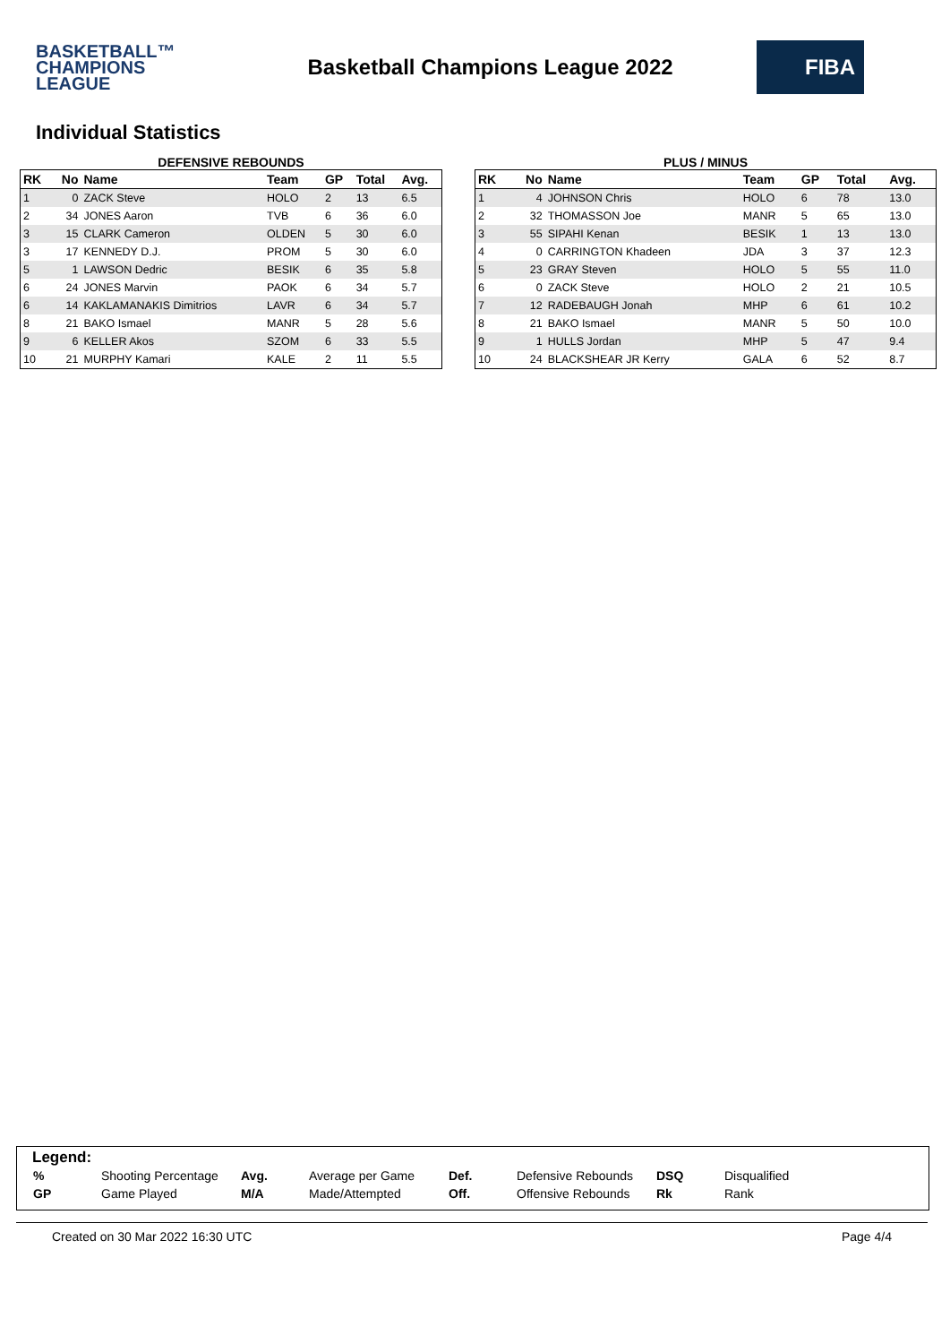BASKETBALL™
CHAMPIONS
LEAGUE
Basketball Champions League 2022
FIBA
Individual Statistics
DEFENSIVE REBOUNDS
| RK | No | Name | Team | GP | Total | Avg. |
| --- | --- | --- | --- | --- | --- | --- |
| 1 | 0 | ZACK Steve | HOLO | 2 | 13 | 6.5 |
| 2 | 34 | JONES Aaron | TVB | 6 | 36 | 6.0 |
| 3 | 15 | CLARK Cameron | OLDEN | 5 | 30 | 6.0 |
| 3 | 17 | KENNEDY D.J. | PROM | 5 | 30 | 6.0 |
| 5 | 1 | LAWSON Dedric | BESIK | 6 | 35 | 5.8 |
| 6 | 24 | JONES Marvin | PAOK | 6 | 34 | 5.7 |
| 6 | 14 | KAKLAMANAKIS Dimitrios | LAVR | 6 | 34 | 5.7 |
| 8 | 21 | BAKO Ismael | MANR | 5 | 28 | 5.6 |
| 9 | 6 | KELLER Akos | SZOM | 6 | 33 | 5.5 |
| 10 | 21 | MURPHY Kamari | KALE | 2 | 11 | 5.5 |
PLUS / MINUS
| RK | No | Name | Team | GP | Total | Avg. |
| --- | --- | --- | --- | --- | --- | --- |
| 1 | 4 | JOHNSON Chris | HOLO | 6 | 78 | 13.0 |
| 2 | 32 | THOMASSON Joe | MANR | 5 | 65 | 13.0 |
| 3 | 55 | SIPAHI Kenan | BESIK | 1 | 13 | 13.0 |
| 4 | 0 | CARRINGTON Khadeen | JDA | 3 | 37 | 12.3 |
| 5 | 23 | GRAY Steven | HOLO | 5 | 55 | 11.0 |
| 6 | 0 | ZACK Steve | HOLO | 2 | 21 | 10.5 |
| 7 | 12 | RADEBAUGH Jonah | MHP | 6 | 61 | 10.2 |
| 8 | 21 | BAKO Ismael | MANR | 5 | 50 | 10.0 |
| 9 | 1 | HULLS Jordan | MHP | 5 | 47 | 9.4 |
| 10 | 24 | BLACKSHEAR JR Kerry | GALA | 6 | 52 | 8.7 |
Legend:
| % | Shooting Percentage | Avg. | Average per Game | Def. | Defensive Rebounds | DSQ | Disqualified |
| GP | Game Played | M/A | Made/Attempted | Off. | Offensive Rebounds | Rk | Rank |
Created on 30 Mar 2022 16:30 UTC Page 4/4